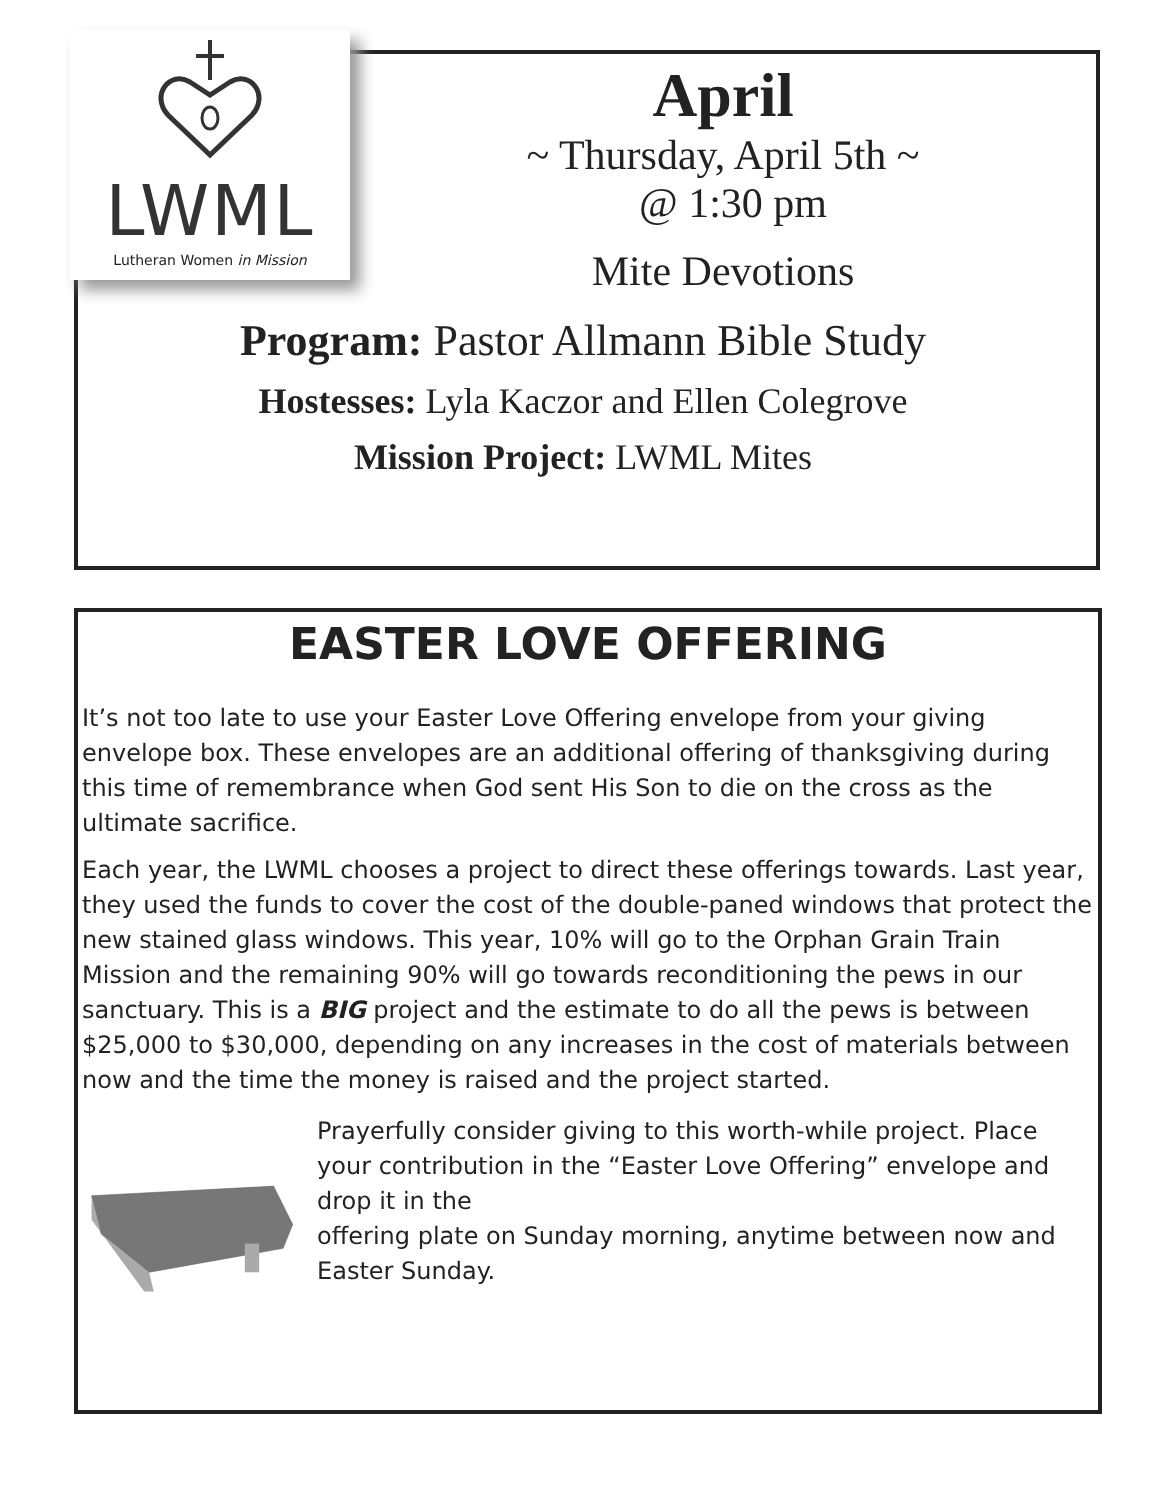LWML
Lutheran Women in Mission
April
~ Thursday, April 5th ~
@ 1:30 pm
Mite Devotions
Program: Pastor Allmann Bible Study
Hostesses: Lyla Kaczor and Ellen Colegrove
Mission Project: LWML Mites
EASTER LOVE OFFERING
It’s not too late to use your Easter Love Offering envelope from your giving envelope box. These envelopes are an additional offering of thanksgiving during this time of remembrance when God sent His Son to die on the cross as the ultimate sacrifice.
Each year, the LWML chooses a project to direct these offerings towards. Last year, they used the funds to cover the cost of the double-paned windows that protect the new stained glass windows. This year, 10% will go to the Orphan Grain Train Mission and the remaining 90% will go towards reconditioning the pews in our sanctuary. This is a BIG project and the estimate to do all the pews is between $25,000 to $30,000, depending on any increases in the cost of materials between now and the time the money is raised and the project started.
Prayerfully consider giving to this worth-while project. Place your contribution in the “Easter Love Offering” envelope and drop it in the
offering plate on Sunday morning, anytime between now and Easter Sunday.